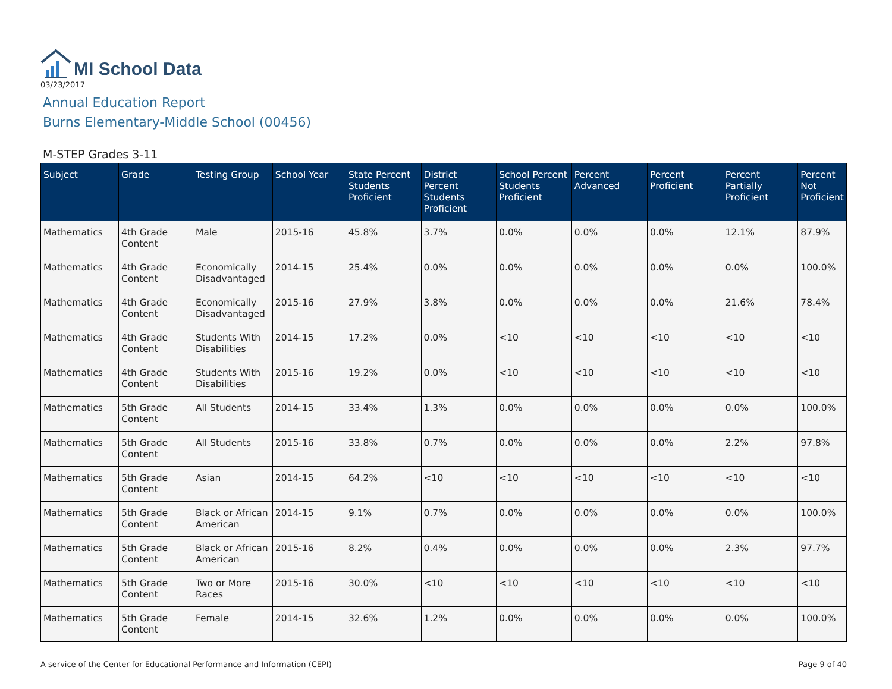MI School Data
03/23/2017
Annual Education Report
Burns Elementary-Middle School (00456)
M-STEP Grades 3-11
| Subject | Grade | Testing Group | School Year | State Percent Students Proficient | District Percent Students Proficient | School Percent Students Proficient | Percent Advanced | Percent Proficient | Percent Partially Proficient | Percent Not Proficient |
| --- | --- | --- | --- | --- | --- | --- | --- | --- | --- | --- |
| Mathematics | 4th Grade Content | Male | 2015-16 | 45.8% | 3.7% | 0.0% | 0.0% | 0.0% | 12.1% | 87.9% |
| Mathematics | 4th Grade Content | Economically Disadvantaged | 2014-15 | 25.4% | 0.0% | 0.0% | 0.0% | 0.0% | 0.0% | 100.0% |
| Mathematics | 4th Grade Content | Economically Disadvantaged | 2015-16 | 27.9% | 3.8% | 0.0% | 0.0% | 0.0% | 21.6% | 78.4% |
| Mathematics | 4th Grade Content | Students With Disabilities | 2014-15 | 17.2% | 0.0% | <10 | <10 | <10 | <10 | <10 |
| Mathematics | 4th Grade Content | Students With Disabilities | 2015-16 | 19.2% | 0.0% | <10 | <10 | <10 | <10 | <10 |
| Mathematics | 5th Grade Content | All Students | 2014-15 | 33.4% | 1.3% | 0.0% | 0.0% | 0.0% | 0.0% | 100.0% |
| Mathematics | 5th Grade Content | All Students | 2015-16 | 33.8% | 0.7% | 0.0% | 0.0% | 0.0% | 2.2% | 97.8% |
| Mathematics | 5th Grade Content | Asian | 2014-15 | 64.2% | <10 | <10 | <10 | <10 | <10 | <10 |
| Mathematics | 5th Grade Content | Black or African American | 2014-15 | 9.1% | 0.7% | 0.0% | 0.0% | 0.0% | 0.0% | 100.0% |
| Mathematics | 5th Grade Content | Black or African American | 2015-16 | 8.2% | 0.4% | 0.0% | 0.0% | 0.0% | 2.3% | 97.7% |
| Mathematics | 5th Grade Content | Two or More Races | 2015-16 | 30.0% | <10 | <10 | <10 | <10 | <10 | <10 |
| Mathematics | 5th Grade Content | Female | 2014-15 | 32.6% | 1.2% | 0.0% | 0.0% | 0.0% | 0.0% | 100.0% |
A service of the Center for Educational Performance and Information (CEPI) Page 9 of 40